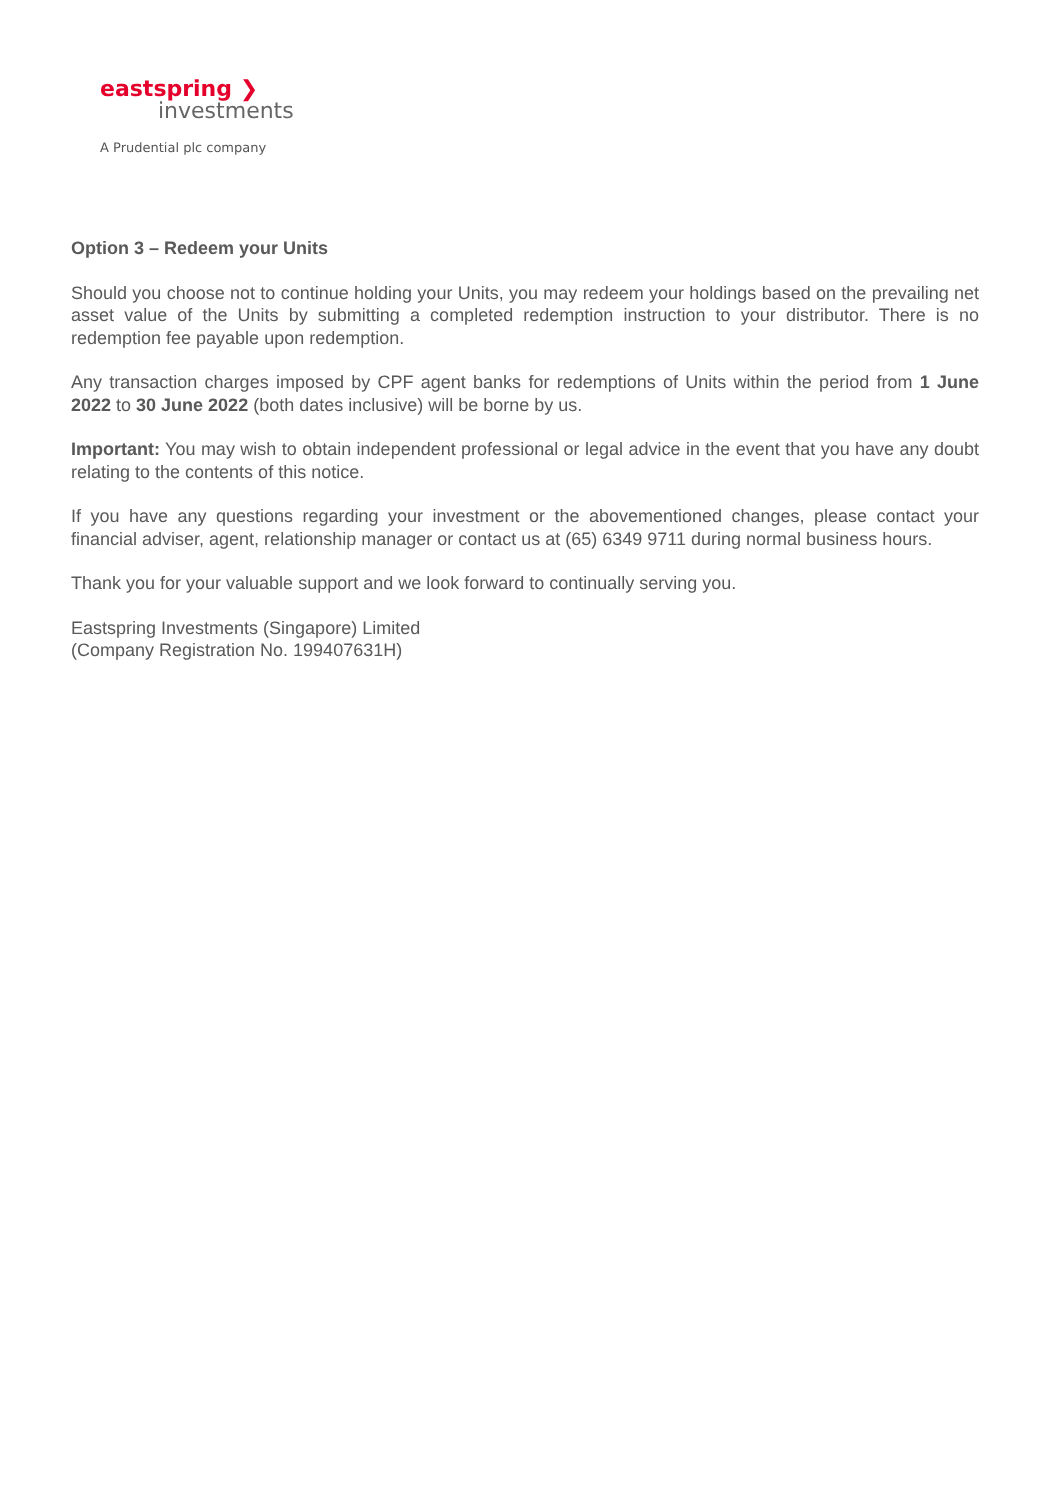eastspring ❯
investments
A Prudential plc company
Option 3 – Redeem your Units
Should you choose not to continue holding your Units, you may redeem your holdings based on the prevailing net asset value of the Units by submitting a completed redemption instruction to your distributor. There is no redemption fee payable upon redemption.
Any transaction charges imposed by CPF agent banks for redemptions of Units within the period from 1 June 2022 to 30 June 2022 (both dates inclusive) will be borne by us.
Important: You may wish to obtain independent professional or legal advice in the event that you have any doubt relating to the contents of this notice.
If you have any questions regarding your investment or the abovementioned changes, please contact your financial adviser, agent, relationship manager or contact us at (65) 6349 9711 during normal business hours.
Thank you for your valuable support and we look forward to continually serving you.
Eastspring Investments (Singapore) Limited
(Company Registration No. 199407631H)